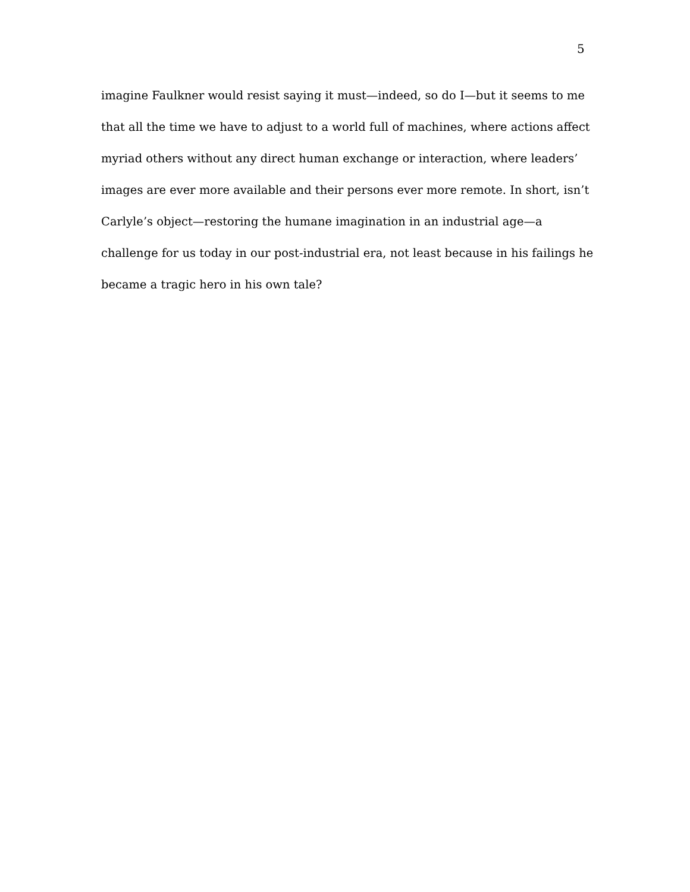5
imagine Faulkner would resist saying it must—indeed, so do I—but it seems to me
that all the time we have to adjust to a world full of machines, where actions affect
myriad others without any direct human exchange or interaction, where leaders’
images are ever more available and their persons ever more remote. In short, isn’t
Carlyle’s object—restoring the humane imagination in an industrial age—a
challenge for us today in our post-industrial era, not least because in his failings he
became a tragic hero in his own tale?